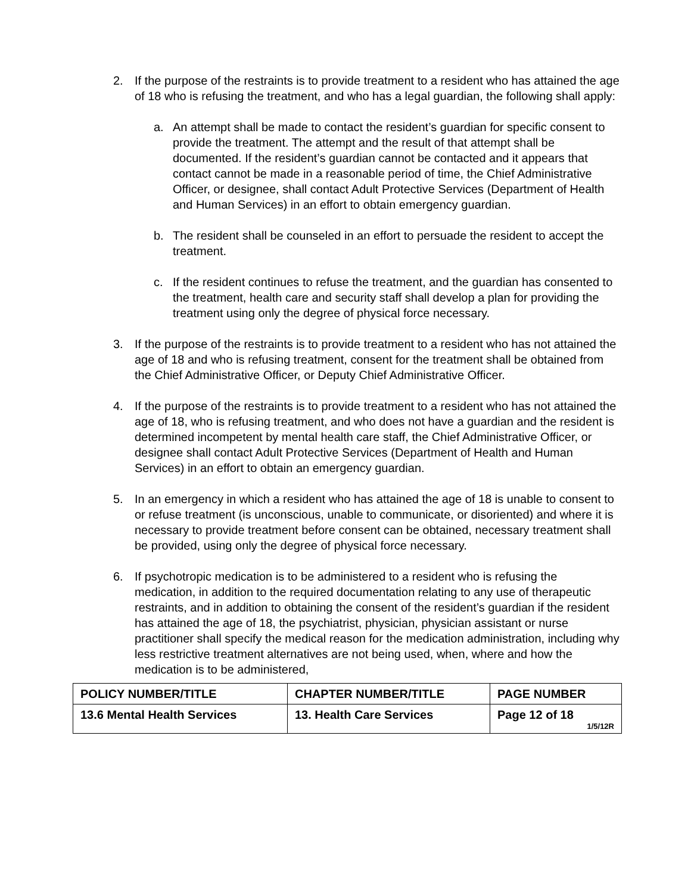2. If the purpose of the restraints is to provide treatment to a resident who has attained the age of 18 who is refusing the treatment, and who has a legal guardian, the following shall apply:
a. An attempt shall be made to contact the resident’s guardian for specific consent to provide the treatment. The attempt and the result of that attempt shall be documented. If the resident’s guardian cannot be contacted and it appears that contact cannot be made in a reasonable period of time, the Chief Administrative Officer, or designee, shall contact Adult Protective Services (Department of Health and Human Services) in an effort to obtain emergency guardian.
b. The resident shall be counseled in an effort to persuade the resident to accept the treatment.
c. If the resident continues to refuse the treatment, and the guardian has consented to the treatment, health care and security staff shall develop a plan for providing the treatment using only the degree of physical force necessary.
3. If the purpose of the restraints is to provide treatment to a resident who has not attained the age of 18 and who is refusing treatment, consent for the treatment shall be obtained from the Chief Administrative Officer, or Deputy Chief Administrative Officer.
4. If the purpose of the restraints is to provide treatment to a resident who has not attained the age of 18, who is refusing treatment, and who does not have a guardian and the resident is determined incompetent by mental health care staff, the Chief Administrative Officer, or designee shall contact Adult Protective Services (Department of Health and Human Services) in an effort to obtain an emergency guardian.
5. In an emergency in which a resident who has attained the age of 18 is unable to consent to or refuse treatment (is unconscious, unable to communicate, or disoriented) and where it is necessary to provide treatment before consent can be obtained, necessary treatment shall be provided, using only the degree of physical force necessary.
6. If psychotropic medication is to be administered to a resident who is refusing the medication, in addition to the required documentation relating to any use of therapeutic restraints, and in addition to obtaining the consent of the resident’s guardian if the resident has attained the age of 18, the psychiatrist, physician, physician assistant or nurse practitioner shall specify the medical reason for the medication administration, including why less restrictive treatment alternatives are not being used, when, where and how the medication is to be administered,
| POLICY NUMBER/TITLE | CHAPTER NUMBER/TITLE | PAGE NUMBER |
| 13.6 Mental Health Services | 13. Health Care Services | Page 12 of 18 1/5/12R |